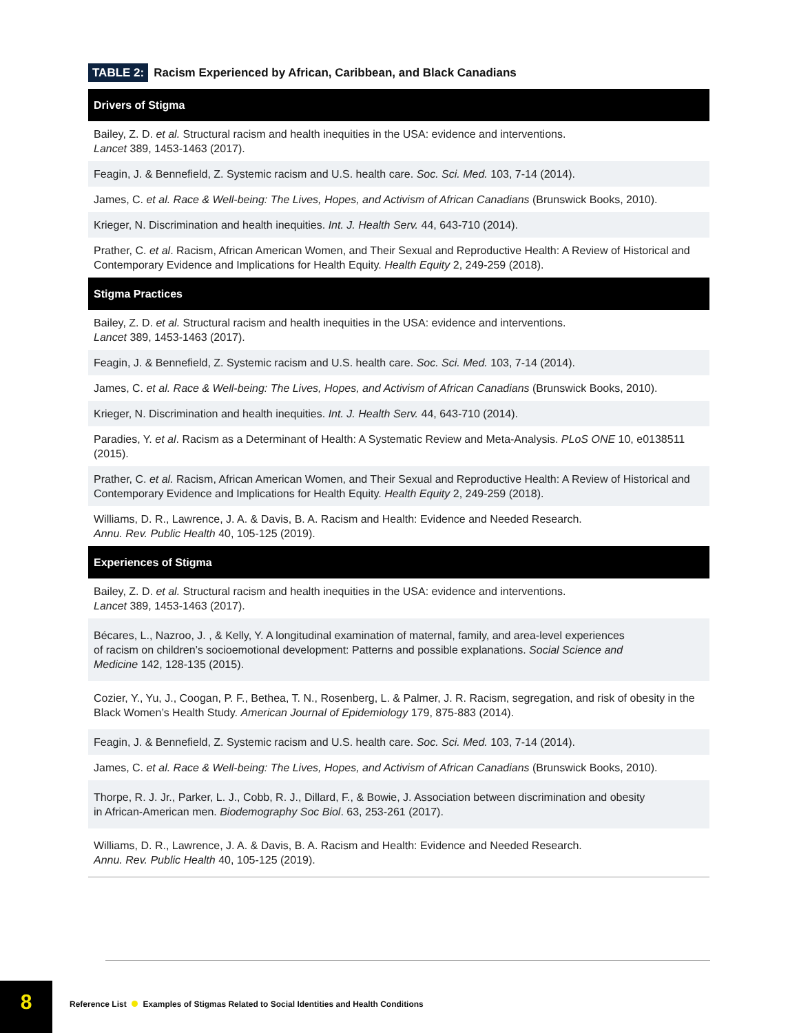TABLE 2: Racism Experienced by African, Caribbean, and Black Canadians
| Drivers of Stigma |
| --- |
| Bailey, Z. D. et al. Structural racism and health inequities in the USA: evidence and interventions. Lancet 389, 1453-1463 (2017). |
| Feagin, J. & Bennefield, Z. Systemic racism and U.S. health care. Soc. Sci. Med. 103, 7-14 (2014). |
| James, C. et al. Race & Well-being: The Lives, Hopes, and Activism of African Canadians (Brunswick Books, 2010). |
| Krieger, N. Discrimination and health inequities. Int. J. Health Serv. 44, 643-710 (2014). |
| Prather, C. et al . Racism, African American Women, and Their Sexual and Reproductive Health: A Review of Historical and Contemporary Evidence and Implications for Health Equity. Health Equity 2, 249-259 (2018). |
| Stigma Practices |
| Bailey, Z. D. et al. Structural racism and health inequities in the USA: evidence and interventions. Lancet 389, 1453-1463 (2017). |
| Feagin, J. & Bennefield, Z. Systemic racism and U.S. health care. Soc. Sci. Med. 103, 7-14 (2014). |
| James, C. et al. Race & Well-being: The Lives, Hopes, and Activism of African Canadians (Brunswick Books, 2010). |
| Krieger, N. Discrimination and health inequities. Int. J. Health Serv. 44, 643-710 (2014). |
| Paradies, Y. et al . Racism as a Determinant of Health: A Systematic Review and Meta-Analysis. PLoS ONE 10, e0138511 (2015). |
| Prather, C. et al. Racism, African American Women, and Their Sexual and Reproductive Health: A Review of Historical and Contemporary Evidence and Implications for Health Equity. Health Equity 2, 249-259 (2018). |
| Williams, D. R., Lawrence, J. A. & Davis, B. A. Racism and Health: Evidence and Needed Research. Annu. Rev. Public Health 40, 105-125 (2019). |
| Experiences of Stigma |
| Bailey, Z. D. et al. Structural racism and health inequities in the USA: evidence and interventions. Lancet 389, 1453-1463 (2017). |
| Bécares, L., Nazroo, J. , & Kelly, Y. A longitudinal examination of maternal, family, and area-level experiences of racism on children’s socioemotional development: Patterns and possible explanations. Social Science and Medicine 142, 128-135 (2015). |
| Cozier, Y., Yu, J., Coogan, P. F., Bethea, T. N., Rosenberg, L. & Palmer, J. R. Racism, segregation, and risk of obesity in the Black Women’s Health Study. American Journal of Epidemiology 179, 875-883 (2014). |
| Feagin, J. & Bennefield, Z. Systemic racism and U.S. health care. Soc. Sci. Med. 103, 7-14 (2014). |
| James, C. et al. Race & Well-being: The Lives, Hopes, and Activism of African Canadians (Brunswick Books, 2010). |
| Thorpe, R. J. Jr., Parker, L. J., Cobb, R. J., Dillard, F., & Bowie, J. Association between discrimination and obesity in African-American men. Biodemography Soc Biol . 63, 253-261 (2017). |
| Williams, D. R., Lawrence, J. A. & Davis, B. A. Racism and Health: Evidence and Needed Research. Annu. Rev. Public Health 40, 105-125 (2019). |
8
Reference List Examples of Stigmas Related to Social Identities and Health Conditions